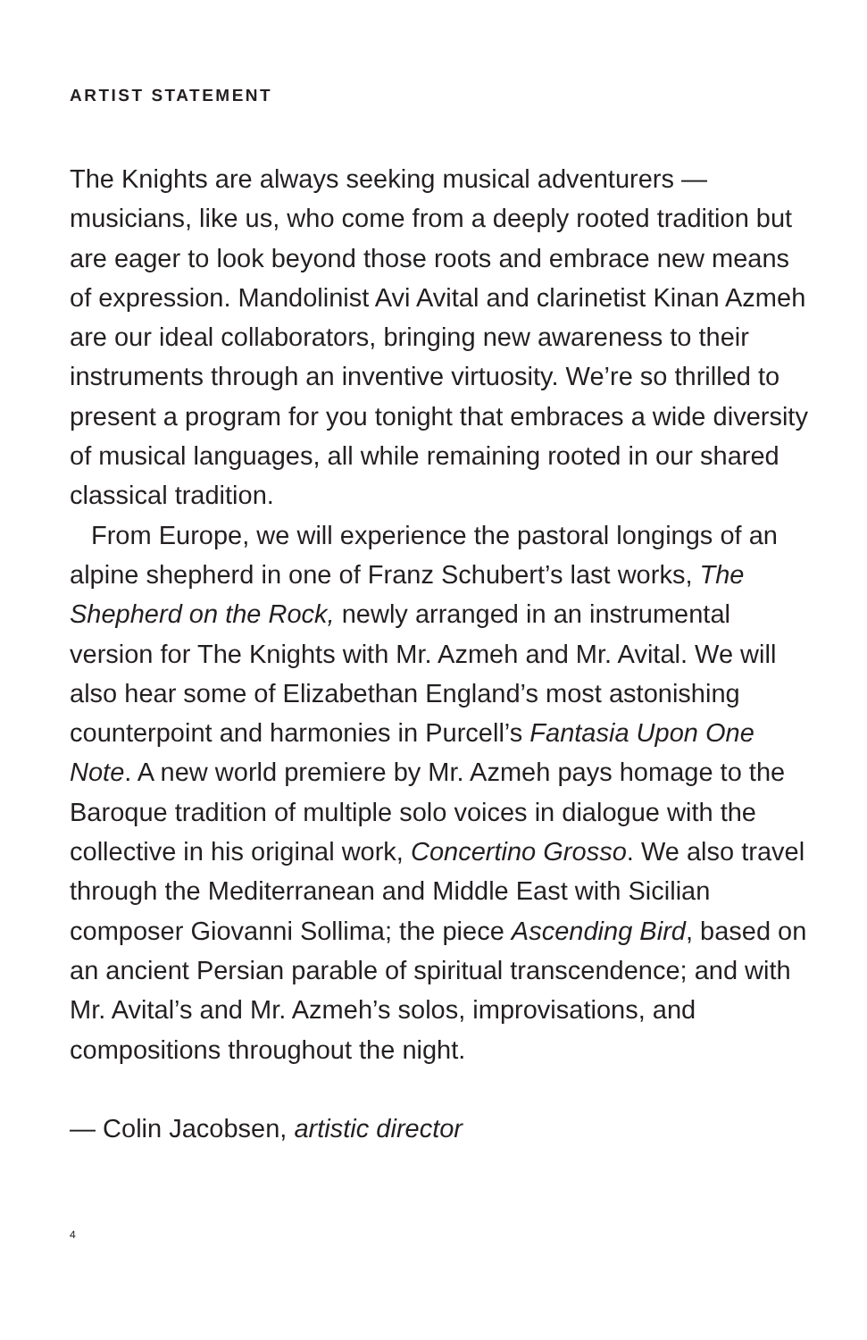ARTIST STATEMENT
The Knights are always seeking musical adventurers — musicians, like us, who come from a deeply rooted tradition but are eager to look beyond those roots and embrace new means of expression. Mandolinist Avi Avital and clarinetist Kinan Azmeh are our ideal collaborators, bringing new awareness to their instruments through an inventive virtuosity. We’re so thrilled to present a program for you tonight that embraces a wide diversity of musical languages, all while remaining rooted in our shared classical tradition.
From Europe, we will experience the pastoral longings of an alpine shepherd in one of Franz Schubert’s last works, The Shepherd on the Rock, newly arranged in an instrumental version for The Knights with Mr. Azmeh and Mr. Avital. We will also hear some of Elizabethan England’s most astonishing counterpoint and harmonies in Purcell’s Fantasia Upon One Note. A new world premiere by Mr. Azmeh pays homage to the Baroque tradition of multiple solo voices in dialogue with the collective in his original work, Concertino Grosso. We also travel through the Mediterranean and Middle East with Sicilian composer Giovanni Sollima; the piece Ascending Bird, based on an ancient Persian parable of spiritual transcendence; and with Mr. Avital’s and Mr. Azmeh’s solos, improvisations, and compositions throughout the night.
— Colin Jacobsen, artistic director
4